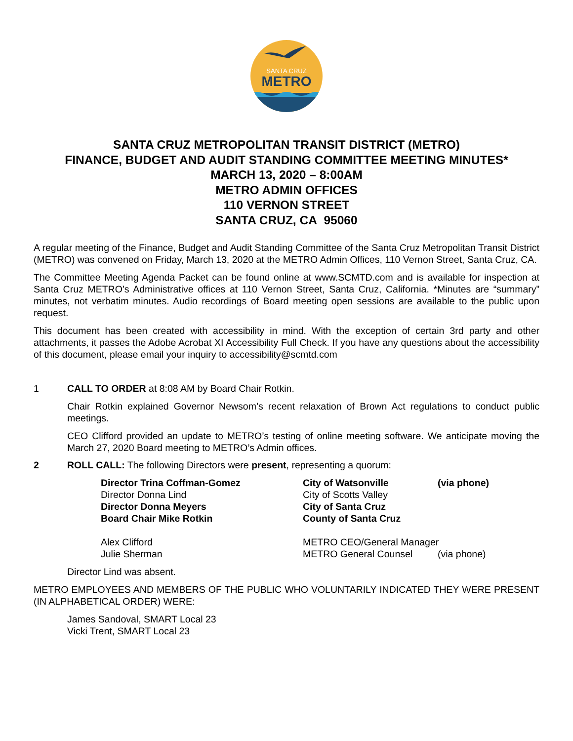SANTA CRUZ
METRO
SANTA CRUZ METROPOLITAN TRANSIT DISTRICT (METRO)
FINANCE, BUDGET AND AUDIT STANDING COMMITTEE MEETING MINUTES*
MARCH 13, 2020 – 8:00AM
METRO ADMIN OFFICES
110 VERNON STREET
SANTA CRUZ, CA 95060
A regular meeting of the Finance, Budget and Audit Standing Committee of the Santa Cruz Metropolitan Transit District (METRO) was convened on Friday, March 13, 2020 at the METRO Admin Offices, 110 Vernon Street, Santa Cruz, CA.
The Committee Meeting Agenda Packet can be found online at www.SCMTD.com and is available for inspection at Santa Cruz METRO’s Administrative offices at 110 Vernon Street, Santa Cruz, California. *Minutes are “summary” minutes, not verbatim minutes. Audio recordings of Board meeting open sessions are available to the public upon request.
This document has been created with accessibility in mind. With the exception of certain 3rd party and other attachments, it passes the Adobe Acrobat XI Accessibility Full Check. If you have any questions about the accessibility of this document, please email your inquiry to accessibility@scmtd.com
1 CALL TO ORDER at 8:08 AM by Board Chair Rotkin.
Chair Rotkin explained Governor Newsom’s recent relaxation of Brown Act regulations to conduct public meetings.
CEO Clifford provided an update to METRO’s testing of online meeting software. We anticipate moving the March 27, 2020 Board meeting to METRO’s Admin offices.
2 ROLL CALL: The following Directors were present, representing a quorum:
| Director Trina Coffman-Gomez | City of Watsonville | (via phone) |
| Director Donna Lind | City of Scotts Valley | |
| Director Donna Meyers | City of Santa Cruz | |
| Board Chair Mike Rotkin | County of Santa Cruz | |
| Alex Clifford | METRO CEO/General Manager | |
| Julie Sherman | METRO General Counsel | (via phone) |
Director Lind was absent.
METRO EMPLOYEES AND MEMBERS OF THE PUBLIC WHO VOLUNTARILY INDICATED THEY WERE PRESENT (IN ALPHABETICAL ORDER) WERE:
James Sandoval, SMART Local 23
Vicki Trent, SMART Local 23